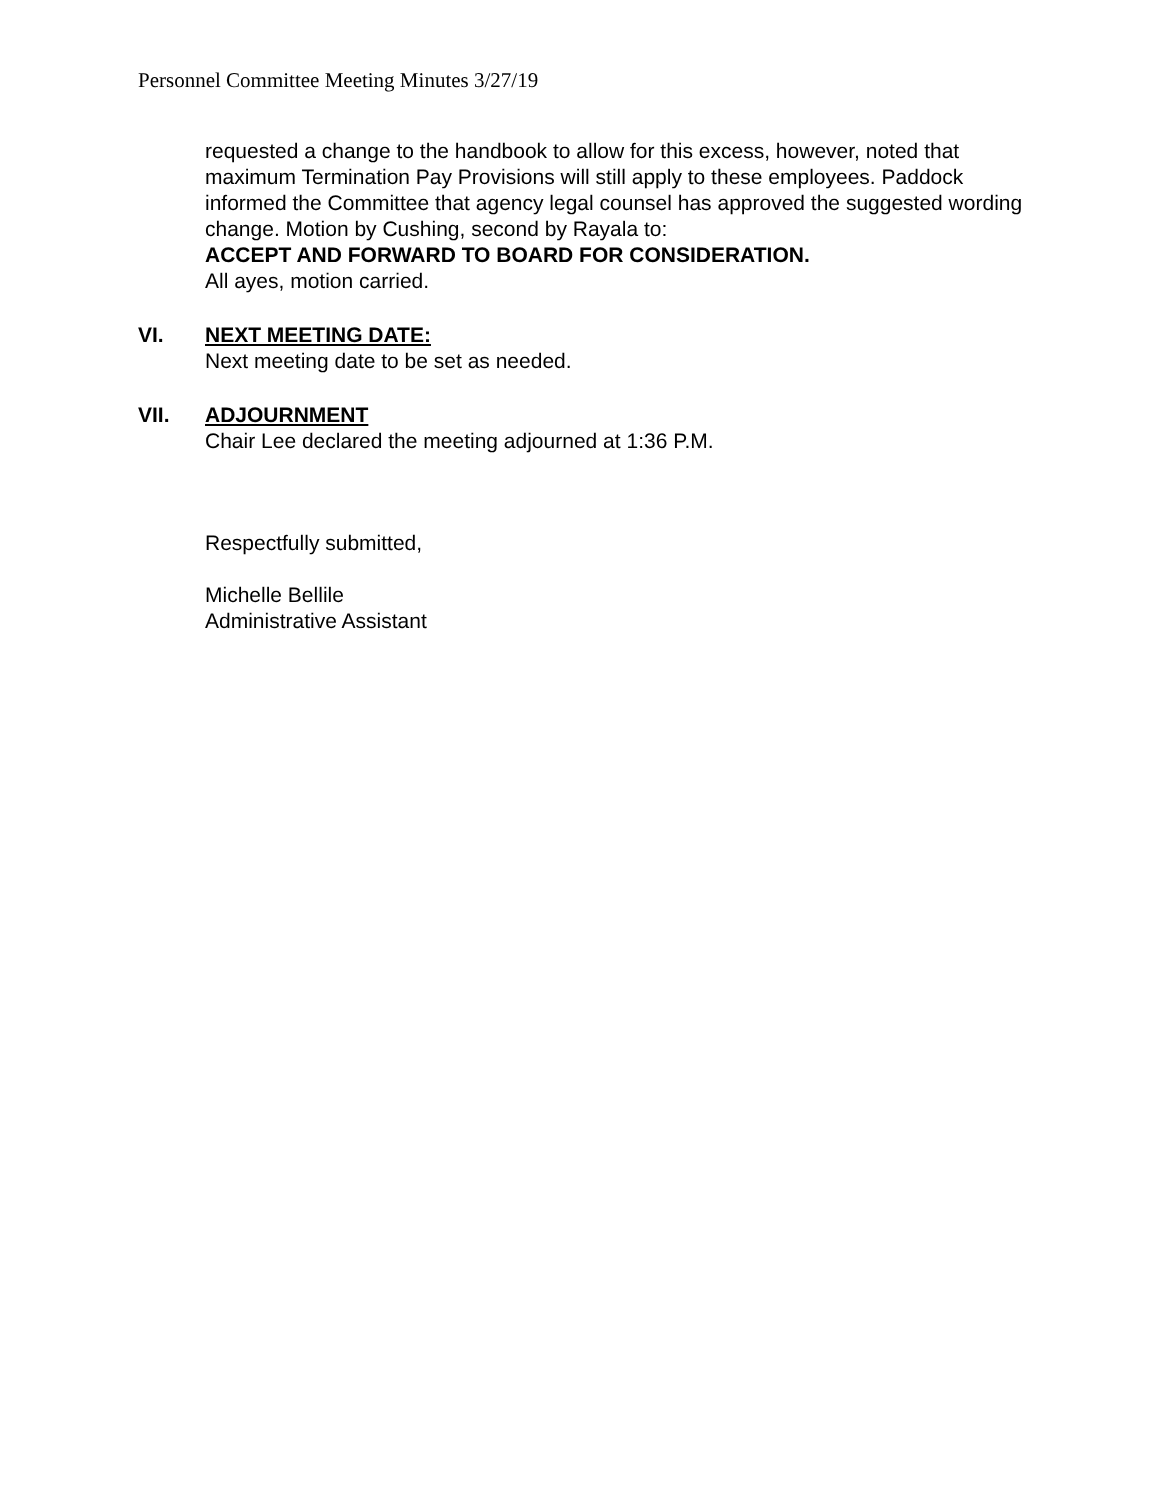Personnel Committee Meeting Minutes 3/27/19
requested a change to the handbook to allow for this excess, however, noted that maximum Termination Pay Provisions will still apply to these employees. Paddock informed the Committee that agency legal counsel has approved the suggested wording change. Motion by Cushing, second by Rayala to:
ACCEPT AND FORWARD TO BOARD FOR CONSIDERATION.
All ayes, motion carried.
VI. NEXT MEETING DATE:
Next meeting date to be set as needed.
VII. ADJOURNMENT
Chair Lee declared the meeting adjourned at 1:36 P.M.
Respectfully submitted,
Michelle Bellile
Administrative Assistant